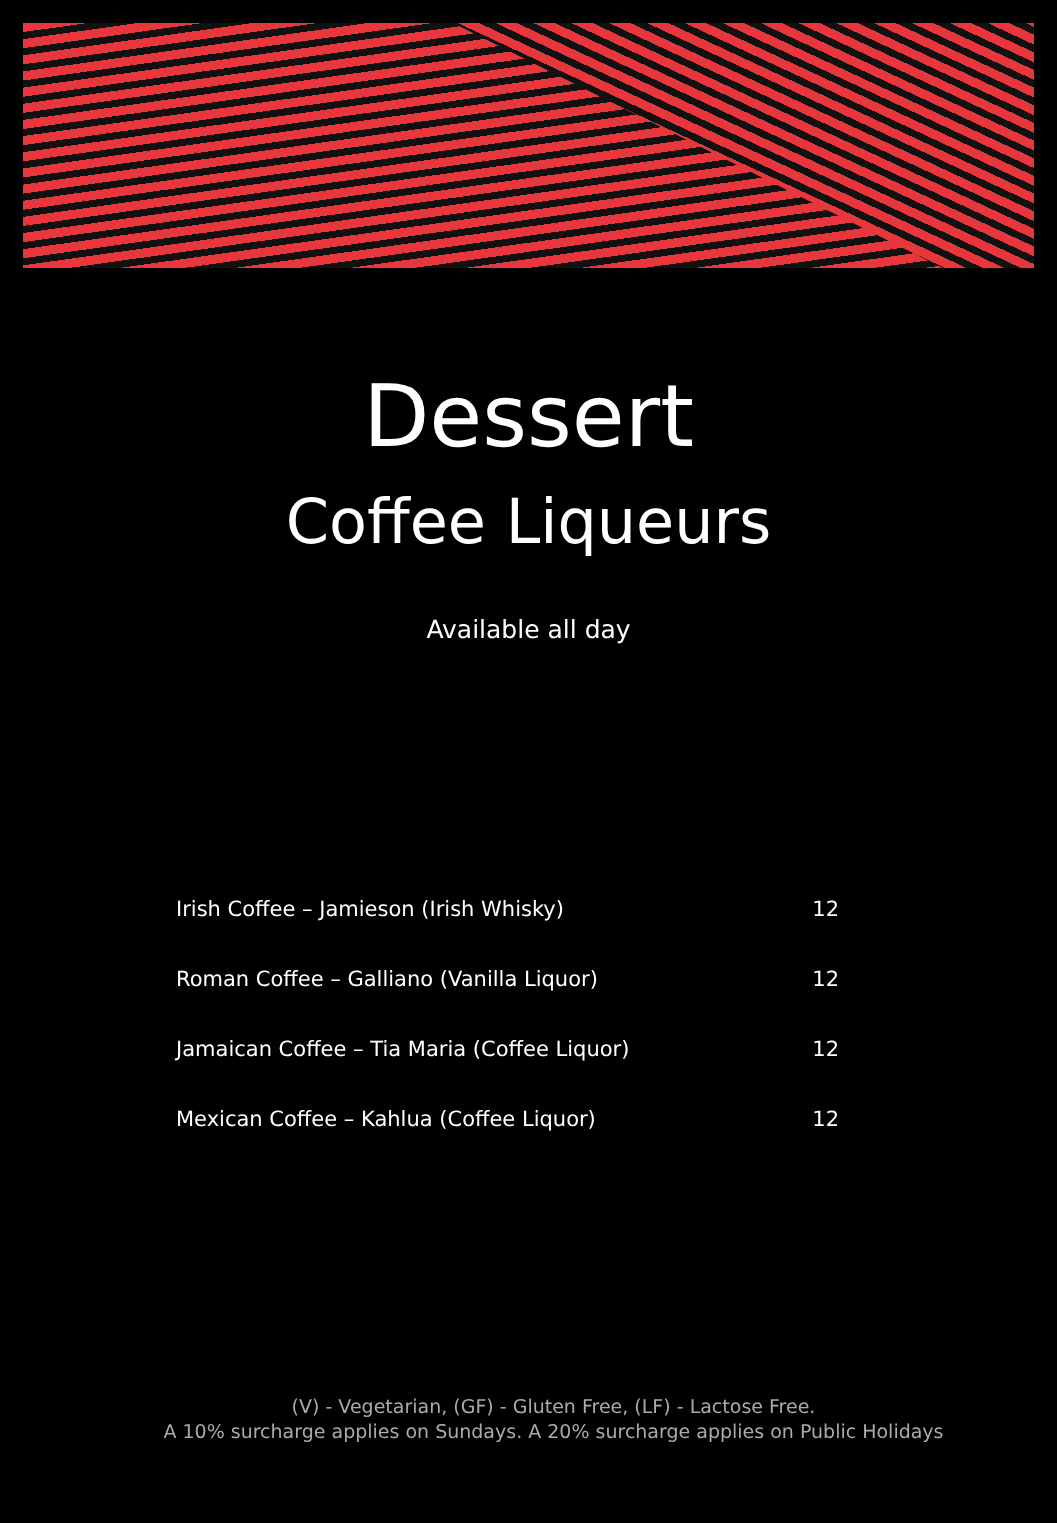Dessert
Coffee Liqueurs
Available all day
| Irish Coffee – Jamieson (Irish Whisky) | 12 |
| Roman Coffee – Galliano (Vanilla Liquor) | 12 |
| Jamaican Coffee – Tia Maria (Coffee Liquor) | 12 |
| Mexican Coffee – Kahlua (Coffee Liquor) | 12 |
(V) - Vegetarian, (GF) - Gluten Free, (LF) - Lactose Free.
A 10% surcharge applies on Sundays. A 20% surcharge applies on Public Holidays